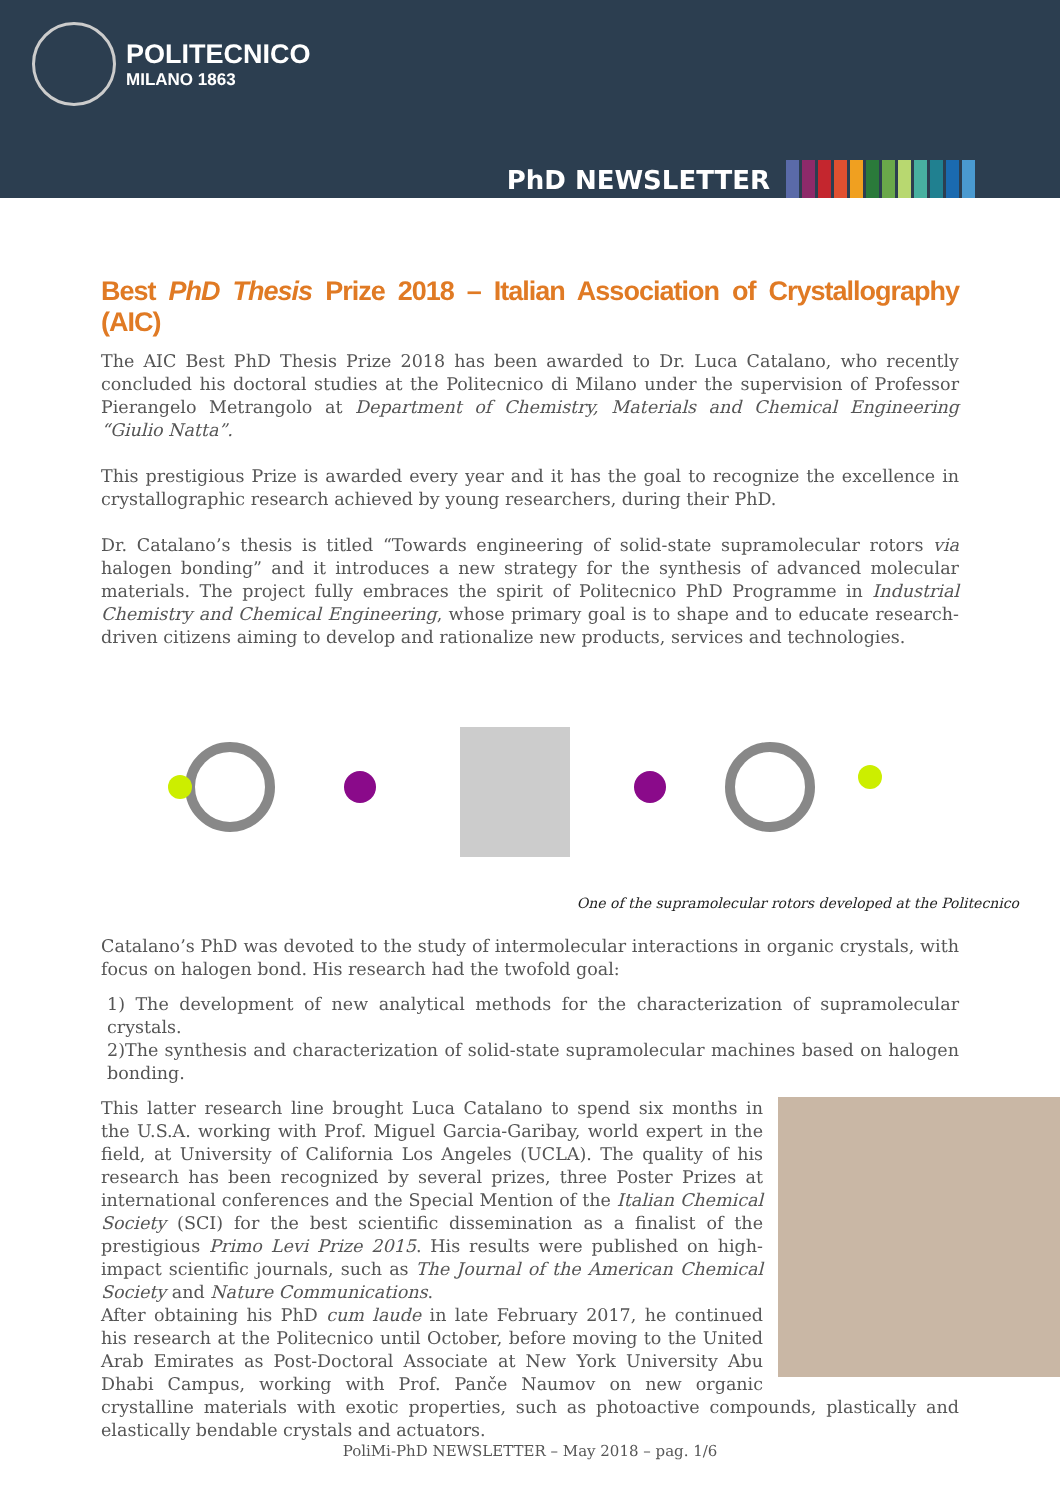POLITECNICO
MILANO 1863
PhD NEWSLETTER
Best PhD Thesis Prize 2018 – Italian Association of Crystallography (AIC)
The AIC Best PhD Thesis Prize 2018 has been awarded to Dr. Luca Catalano, who recently concluded his doctoral studies at the Politecnico di Milano under the supervision of Professor Pierangelo Metrangolo at Department of Chemistry, Materials and Chemical Engineering “Giulio Natta”.
This prestigious Prize is awarded every year and it has the goal to recognize the excellence in crystallographic research achieved by young researchers, during their PhD.
Dr. Catalano’s thesis is titled “Towards engineering of solid-state supramolecular rotors via halogen bonding” and it introduces a new strategy for the synthesis of advanced molecular materials. The project fully embraces the spirit of Politecnico PhD Programme in Industrial Chemistry and Chemical Engineering, whose primary goal is to shape and to educate research-driven citizens aiming to develop and rationalize new products, services and technologies.
One of the supramolecular rotors developed at the Politecnico
Catalano’s PhD was devoted to the study of intermolecular interactions in organic crystals, with focus on halogen bond. His research had the twofold goal:
1) The development of new analytical methods for the characterization of supramolecular crystals.
2)The synthesis and characterization of solid-state supramolecular machines based on halogen bonding.
This latter research line brought Luca Catalano to spend six months in the U.S.A. working with Prof. Miguel Garcia-Garibay, world expert in the field, at University of California Los Angeles (UCLA). The quality of his research has been recognized by several prizes, three Poster Prizes at international conferences and the Special Mention of the Italian Chemical Society (SCI) for the best scientific dissemination as a finalist of the prestigious Primo Levi Prize 2015. His results were published on high-impact scientific journals, such as The Journal of the American Chemical Society and Nature Communications.
After obtaining his PhD cum laude in late February 2017, he continued his research at the Politecnico until October, before moving to the United Arab Emirates as Post-Doctoral Associate at New York University Abu Dhabi Campus, working with Prof. Panče Naumov on new organic crystalline materials with exotic properties, such as photoactive compounds, plastically and elastically bendable crystals and actuators.
PoliMi-PhD NEWSLETTER – May 2018 – pag. 1/6